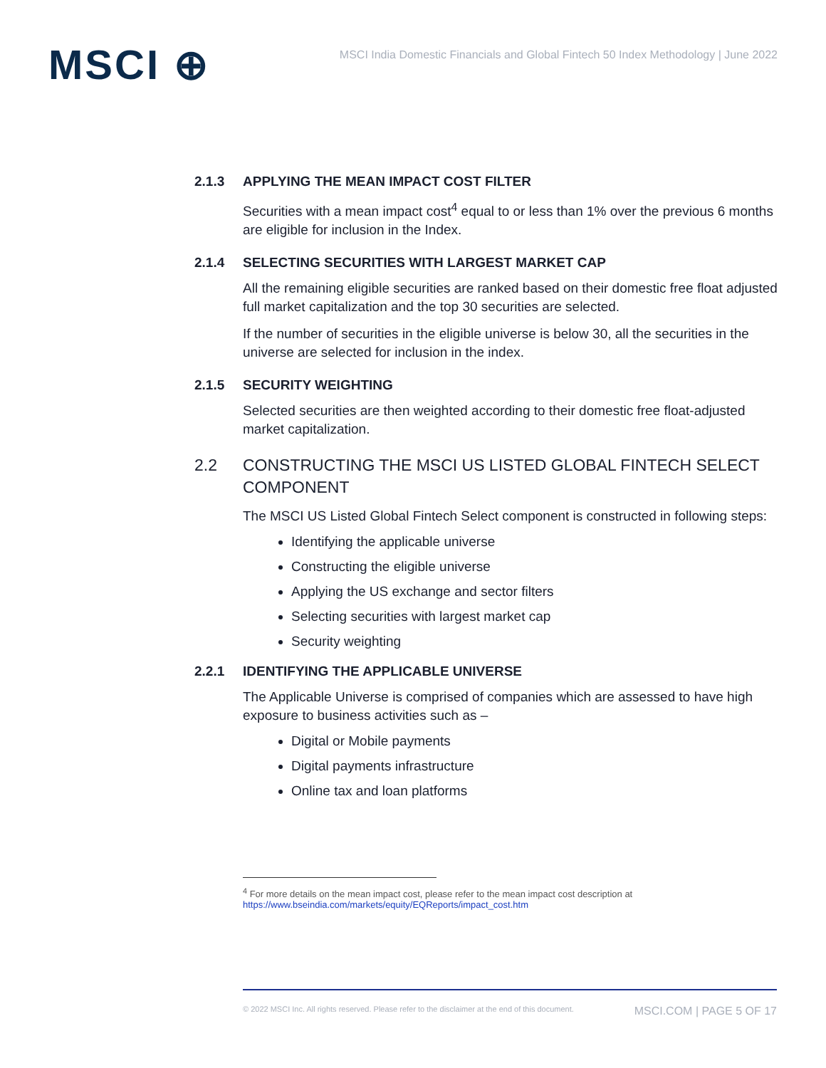MSCI ⊕
MSCI India Domestic Financials and Global Fintech 50 Index Methodology | June 2022
2.1.3 APPLYING THE MEAN IMPACT COST FILTER
Securities with a mean impact cost<sup>4</sup> equal to or less than 1% over the previous 6 months are eligible for inclusion in the Index.
2.1.4 SELECTING SECURITIES WITH LARGEST MARKET CAP
All the remaining eligible securities are ranked based on their domestic free float adjusted full market capitalization and the top 30 securities are selected.
If the number of securities in the eligible universe is below 30, all the securities in the universe are selected for inclusion in the index.
2.1.5 SECURITY WEIGHTING
Selected securities are then weighted according to their domestic free float-adjusted market capitalization.
2.2 CONSTRUCTING THE MSCI US LISTED GLOBAL FINTECH SELECT COMPONENT
The MSCI US Listed Global Fintech Select component is constructed in following steps:
Identifying the applicable universe
Constructing the eligible universe
Applying the US exchange and sector filters
Selecting securities with largest market cap
Security weighting
2.2.1 IDENTIFYING THE APPLICABLE UNIVERSE
The Applicable Universe is comprised of companies which are assessed to have high exposure to business activities such as –
Digital or Mobile payments
Digital payments infrastructure
Online tax and loan platforms
<sup>4</sup> For more details on the mean impact cost, please refer to the mean impact cost description at
https://www.bseindia.com/markets/equity/EQReports/impact_cost.htm
© 2022 MSCI Inc. All rights reserved. Please refer to the disclaimer at the end of this document. MSCI.COM | PAGE 5 OF 17